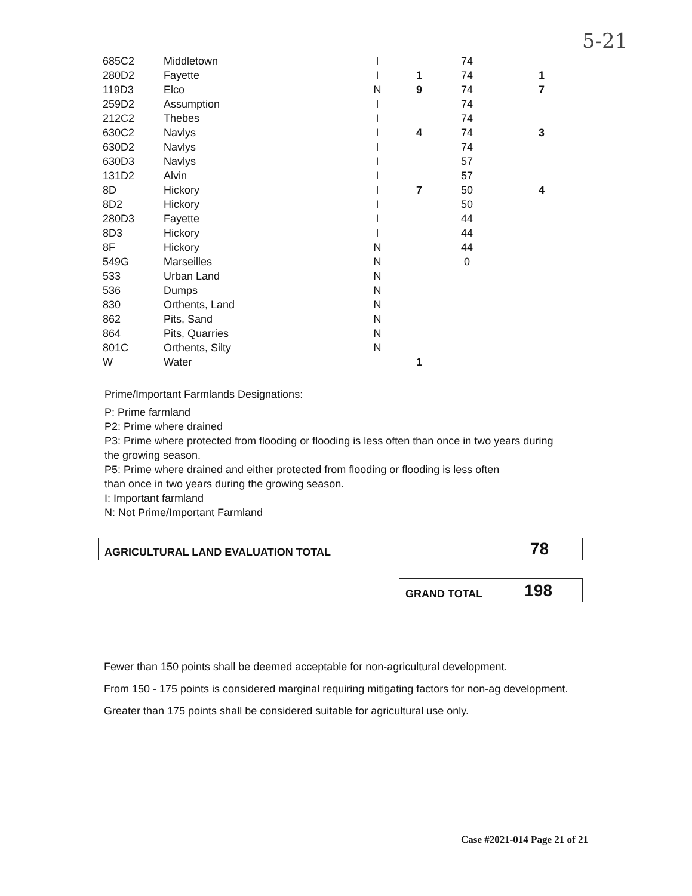5-21
| 685C2 | Middletown | I | | 74 | |
| 280D2 | Fayette | I | 1 | 74 | 1 |
| 119D3 | Elco | N | 9 | 74 | 7 |
| 259D2 | Assumption | I | | 74 | |
| 212C2 | Thebes | I | | 74 | |
| 630C2 | Navlys | I | 4 | 74 | 3 |
| 630D2 | Navlys | I | | 74 | |
| 630D3 | Navlys | I | | 57 | |
| 131D2 | Alvin | I | | 57 | |
| 8D | Hickory | I | 7 | 50 | 4 |
| 8D2 | Hickory | I | | 50 | |
| 280D3 | Fayette | I | | 44 | |
| 8D3 | Hickory | I | | 44 | |
| 8F | Hickory | N | | 44 | |
| 549G | Marseilles | N | | 0 | |
| 533 | Urban Land | N | | | |
| 536 | Dumps | N | | | |
| 830 | Orthents, Land | N | | | |
| 862 | Pits, Sand | N | | | |
| 864 | Pits, Quarries | N | | | |
| 801C | Orthents, Silty | N | | | |
| W | Water | | 1 | | |
Prime/Important Farmlands Designations:
P: Prime farmland
P2: Prime where drained
P3: Prime where protected from flooding or flooding is less often than once in two years during the growing season.
P5: Prime where drained and either protected from flooding or flooding is less often
than once in two years during the growing season.
I: Important farmland
N: Not Prime/Important Farmland
AGRICULTURAL LAND EVALUATION TOTAL 78
GRAND TOTAL 198
Fewer than 150 points shall be deemed acceptable for non-agricultural development.
From 150 - 175 points is considered marginal requiring mitigating factors for non-ag development.
Greater than 175 points shall be considered suitable for agricultural use only.
Case #2021-014 Page 21 of 21